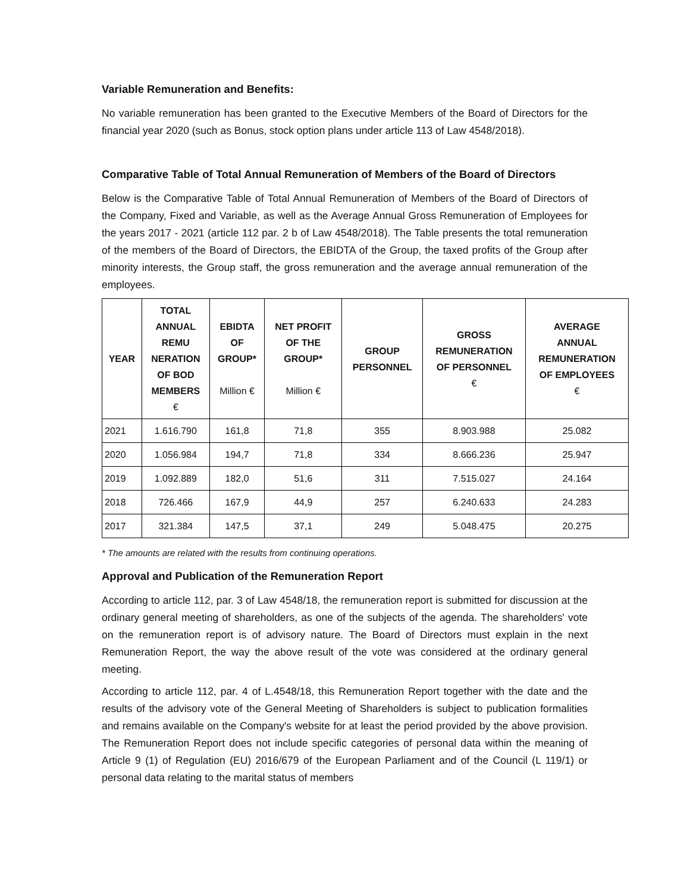Variable Remuneration and Benefits:
No variable remuneration has been granted to the Executive Members of the Board of Directors for the financial year 2020 (such as Bonus, stock option plans under article 113 of Law 4548/2018).
Comparative Table of Total Annual Remuneration of Members of the Board of Directors
Below is the Comparative Table of Total Annual Remuneration of Members of the Board of Directors of the Company, Fixed and Variable, as well as the Average Annual Gross Remuneration of Employees for the years 2017 - 2021 (article 112 par. 2 b of Law 4548/2018). The Table presents the total remuneration of the members of the Board of Directors, the EBIDTA of the Group, the taxed profits of the Group after minority interests, the Group staff, the gross remuneration and the average annual remuneration of the employees.
| YEAR | TOTAL ANNUAL REMU NERATION OF BOD MEMBERS € | EBIDTA OF GROUP* Million € | NET PROFIT OF THE GROUP* Million € | GROUP PERSONNEL | GROSS REMUNERATION OF PERSONNEL € | AVERAGE ANNUAL REMUNERATION OF EMPLOYEES € |
| --- | --- | --- | --- | --- | --- | --- |
| 2021 | 1.616.790 | 161,8 | 71,8 | 355 | 8.903.988 | 25.082 |
| 2020 | 1.056.984 | 194,7 | 71,8 | 334 | 8.666.236 | 25.947 |
| 2019 | 1.092.889 | 182,0 | 51,6 | 311 | 7.515.027 | 24.164 |
| 2018 | 726.466 | 167,9 | 44,9 | 257 | 6.240.633 | 24.283 |
| 2017 | 321.384 | 147,5 | 37,1 | 249 | 5.048.475 | 20.275 |
* The amounts are related with the results from continuing operations.
Approval and Publication of the Remuneration Report
According to article 112, par. 3 of Law 4548/18, the remuneration report is submitted for discussion at the ordinary general meeting of shareholders, as one of the subjects of the agenda. The shareholders' vote on the remuneration report is of advisory nature. The Board of Directors must explain in the next Remuneration Report, the way the above result of the vote was considered at the ordinary general meeting.
According to article 112, par. 4 of L.4548/18, this Remuneration Report together with the date and the results of the advisory vote of the General Meeting of Shareholders is subject to publication formalities and remains available on the Company's website for at least the period provided by the above provision. The Remuneration Report does not include specific categories of personal data within the meaning of Article 9 (1) of Regulation (EU) 2016/679 of the European Parliament and of the Council (L 119/1) or personal data relating to the marital status of members